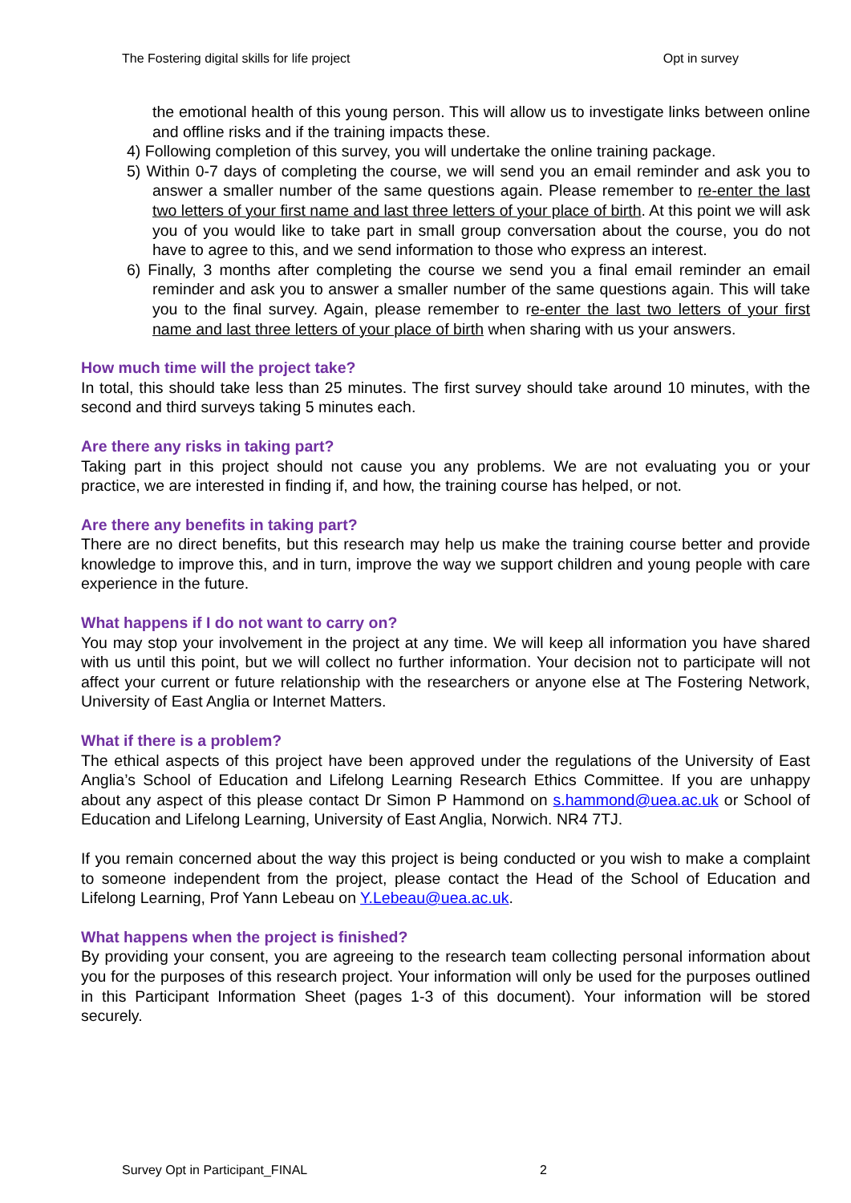The Fostering digital skills for life project Opt in survey
the emotional health of this young person. This will allow us to investigate links between online and offline risks and if the training impacts these.
4) Following completion of this survey, you will undertake the online training package.
5) Within 0-7 days of completing the course, we will send you an email reminder and ask you to answer a smaller number of the same questions again. Please remember to re-enter the last two letters of your first name and last three letters of your place of birth. At this point we will ask you of you would like to take part in small group conversation about the course, you do not have to agree to this, and we send information to those who express an interest.
6) Finally, 3 months after completing the course we send you a final email reminder an email reminder and ask you to answer a smaller number of the same questions again. This will take you to the final survey. Again, please remember to re-enter the last two letters of your first name and last three letters of your place of birth when sharing with us your answers.
How much time will the project take?
In total, this should take less than 25 minutes. The first survey should take around 10 minutes, with the second and third surveys taking 5 minutes each.
Are there any risks in taking part?
Taking part in this project should not cause you any problems. We are not evaluating you or your practice, we are interested in finding if, and how, the training course has helped, or not.
Are there any benefits in taking part?
There are no direct benefits, but this research may help us make the training course better and provide knowledge to improve this, and in turn, improve the way we support children and young people with care experience in the future.
What happens if I do not want to carry on?
You may stop your involvement in the project at any time. We will keep all information you have shared with us until this point, but we will collect no further information. Your decision not to participate will not affect your current or future relationship with the researchers or anyone else at The Fostering Network, University of East Anglia or Internet Matters.
What if there is a problem?
The ethical aspects of this project have been approved under the regulations of the University of East Anglia’s School of Education and Lifelong Learning Research Ethics Committee. If you are unhappy about any aspect of this please contact Dr Simon P Hammond on s.hammond@uea.ac.uk or School of Education and Lifelong Learning, University of East Anglia, Norwich. NR4 7TJ.
If you remain concerned about the way this project is being conducted or you wish to make a complaint to someone independent from the project, please contact the Head of the School of Education and Lifelong Learning, Prof Yann Lebeau on Y.Lebeau@uea.ac.uk.
What happens when the project is finished?
By providing your consent, you are agreeing to the research team collecting personal information about you for the purposes of this research project. Your information will only be used for the purposes outlined in this Participant Information Sheet (pages 1-3 of this document). Your information will be stored securely.
Survey Opt in Participant_FINAL 2